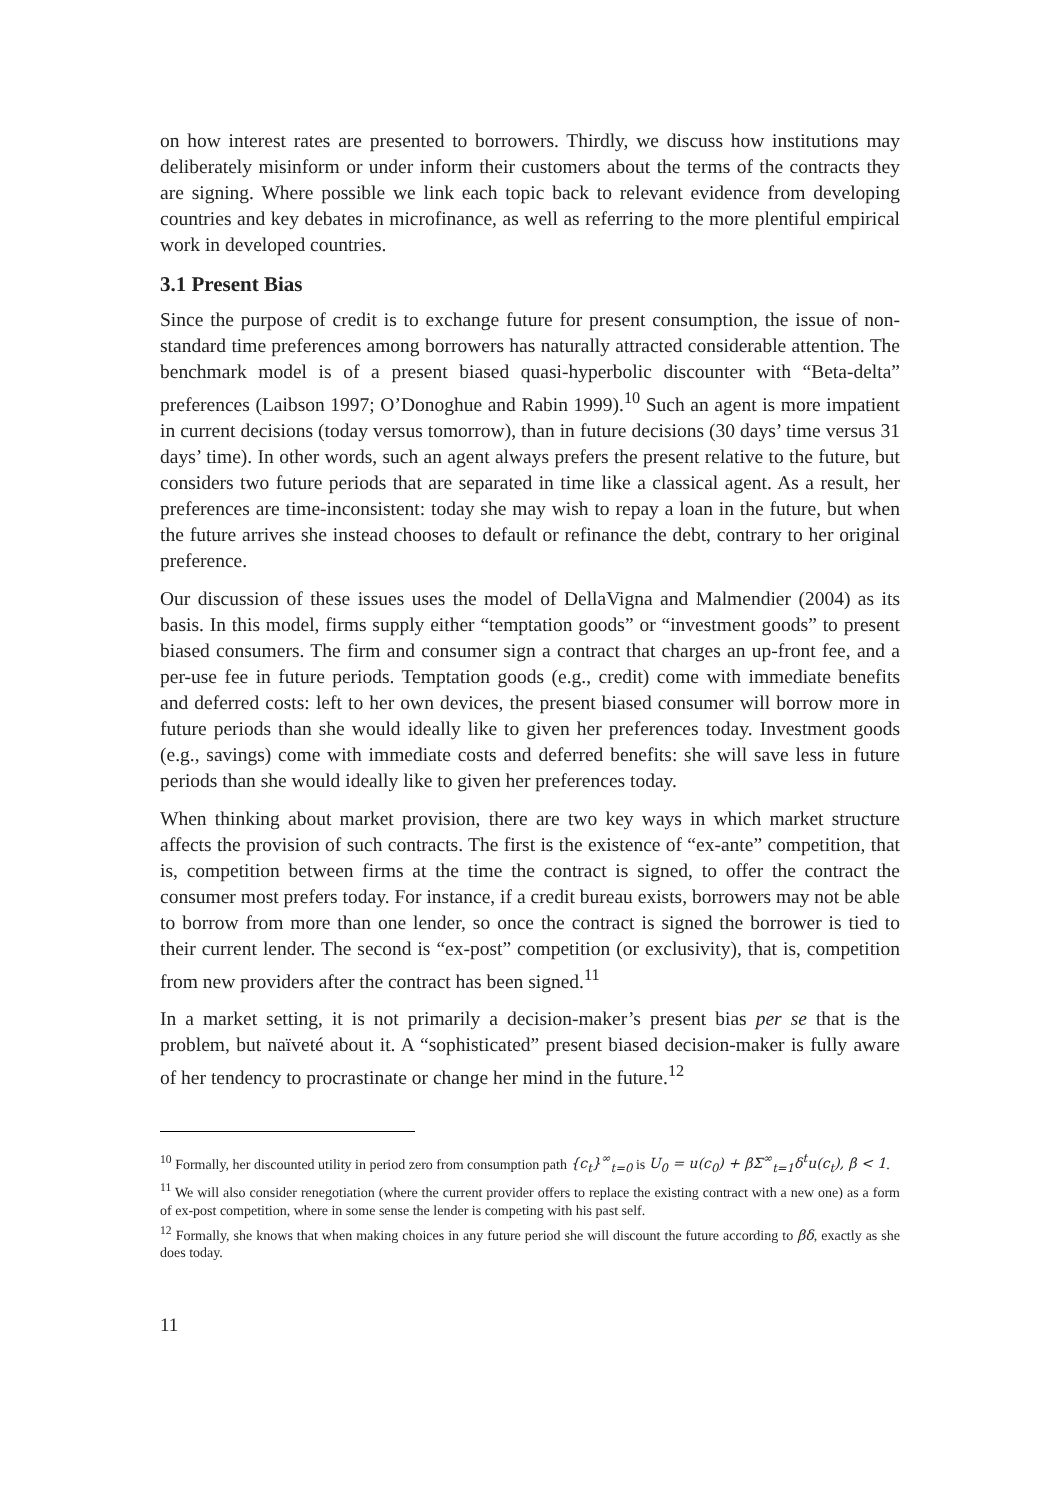on how interest rates are presented to borrowers. Thirdly, we discuss how institutions may deliberately misinform or under inform their customers about the terms of the contracts they are signing. Where possible we link each topic back to relevant evidence from developing countries and key debates in microfinance, as well as referring to the more plentiful empirical work in developed countries.
3.1 Present Bias
Since the purpose of credit is to exchange future for present consumption, the issue of non-standard time preferences among borrowers has naturally attracted considerable attention. The benchmark model is of a present biased quasi-hyperbolic discounter with “Beta-delta” preferences (Laibson 1997; O’Donoghue and Rabin 1999).<sup>10</sup> Such an agent is more impatient in current decisions (today versus tomorrow), than in future decisions (30 days’ time versus 31 days’ time). In other words, such an agent always prefers the present relative to the future, but considers two future periods that are separated in time like a classical agent. As a result, her preferences are time-inconsistent: today she may wish to repay a loan in the future, but when the future arrives she instead chooses to default or refinance the debt, contrary to her original preference.
Our discussion of these issues uses the model of DellaVigna and Malmendier (2004) as its basis. In this model, firms supply either “temptation goods” or “investment goods” to present biased consumers. The firm and consumer sign a contract that charges an up-front fee, and a per-use fee in future periods. Temptation goods (e.g., credit) come with immediate benefits and deferred costs: left to her own devices, the present biased consumer will borrow more in future periods than she would ideally like to given her preferences today. Investment goods (e.g., savings) come with immediate costs and deferred benefits: she will save less in future periods than she would ideally like to given her preferences today.
When thinking about market provision, there are two key ways in which market structure affects the provision of such contracts. The first is the existence of “ex-ante” competition, that is, competition between firms at the time the contract is signed, to offer the contract the consumer most prefers today. For instance, if a credit bureau exists, borrowers may not be able to borrow from more than one lender, so once the contract is signed the borrower is tied to their current lender. The second is “ex-post” competition (or exclusivity), that is, competition from new providers after the contract has been signed.<sup>11</sup>
In a market setting, it is not primarily a decision-maker’s present bias per se that is the problem, but naïveté about it. A “sophisticated” present biased decision-maker is fully aware of her tendency to procrastinate or change her mind in the future.<sup>12</sup>
<sup>10</sup> Formally, her discounted utility in period zero from consumption path {c<sub>t</sub>}<sup>∞</sup><sub>t=0</sub> is U<sub>0</sub> = u(c<sub>0</sub>) + βΣ<sup>∞</sup><sub>t=1</sub>δ<sup>t</sup>u(c<sub>t</sub>), β < 1.
<sup>11</sup> We will also consider renegotiation (where the current provider offers to replace the existing contract with a new one) as a form of ex-post competition, where in some sense the lender is competing with his past self.
<sup>12</sup> Formally, she knows that when making choices in any future period she will discount the future according to βδ, exactly as she does today.
11